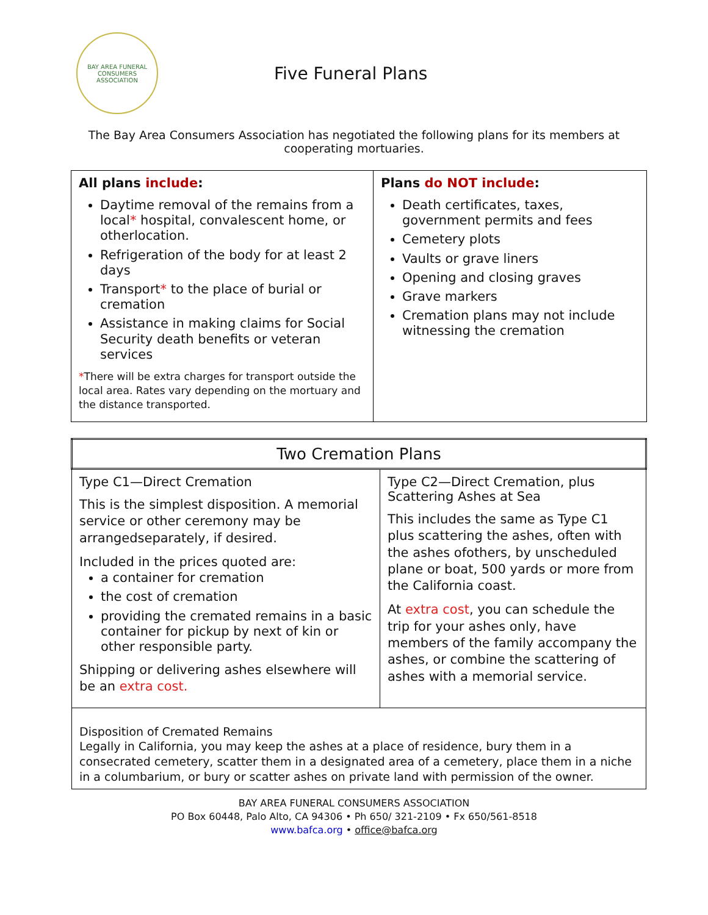BAY AREA FUNERAL
CONSUMERS ASSOCIATION
Five Funeral Plans
The Bay Area Consumers Association has negotiated the following plans for its members at cooperating mortuaries.
| All plans include : Daytime removal of the remains from a local * hospital, convalescent home, or otherlocation. Refrigeration of the body for at least 2 days Transport * to the place of burial or cremation Assistance in making claims for Social Security death benefits or veteran services * There will be extra charges for transport outside the local area. Rates vary depending on the mortuary and the distance transported. | Plans do NOT include : Death certificates, taxes, government permits and fees Cemetery plots Vaults or grave liners Opening and closing graves Grave markers Cremation plans may not include witnessing the cremation |
| Two Cremation Plans | |
| Type C1—Direct Cremation This is the simplest disposition. A memorial service or other ceremony may be arrangedseparately, if desired. Included in the prices quoted are: a container for cremation the cost of cremation providing the cremated remains in a basic container for pickup by next of kin or other responsible party. Shipping or delivering ashes elsewhere will be an extra cost. | Type C2—Direct Cremation, plus Scattering Ashes at Sea This includes the same as Type C1 plus scattering the ashes, often with the ashes ofothers, by unscheduled plane or boat, 500 yards or more from the California coast. At extra cost , you can schedule the trip for your ashes only, have members of the family accompany the ashes, or combine the scattering of ashes with a memorial service. |
| Disposition of Cremated Remains Legally in California, you may keep the ashes at a place of residence, bury them in a consecrated cemetery, scatter them in a designated area of a cemetery, place them in a niche in a columbarium, or bury or scatter ashes on private land with permission of the owner. | |
BAY AREA FUNERAL CONSUMERS ASSOCIATION
PO Box 60448, Palo Alto, CA 94306 • Ph 650/ 321-2109 • Fx 650/561-8518
www.bafca.org • office@bafca.org